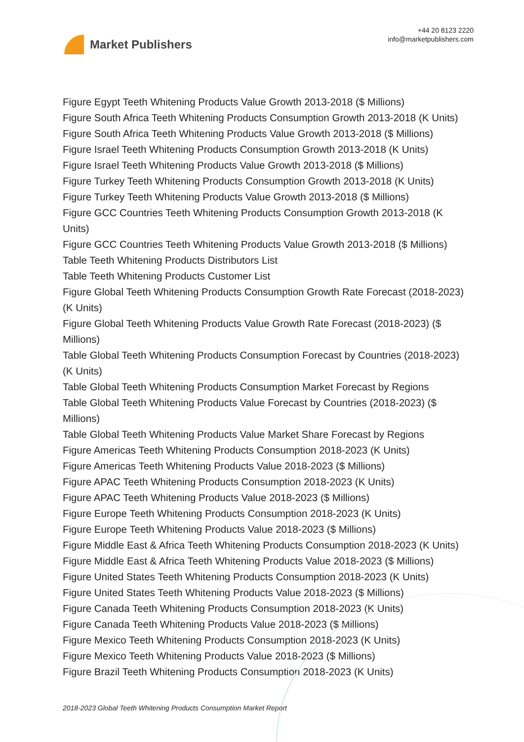Market Publishers
+44 20 8123 2220
info@marketpublishers.com
Figure Egypt Teeth Whitening Products Value Growth 2013-2018 ($ Millions)
Figure South Africa Teeth Whitening Products Consumption Growth 2013-2018 (K Units)
Figure South Africa Teeth Whitening Products Value Growth 2013-2018 ($ Millions)
Figure Israel Teeth Whitening Products Consumption Growth 2013-2018 (K Units)
Figure Israel Teeth Whitening Products Value Growth 2013-2018 ($ Millions)
Figure Turkey Teeth Whitening Products Consumption Growth 2013-2018 (K Units)
Figure Turkey Teeth Whitening Products Value Growth 2013-2018 ($ Millions)
Figure GCC Countries Teeth Whitening Products Consumption Growth 2013-2018 (K Units)
Figure GCC Countries Teeth Whitening Products Value Growth 2013-2018 ($ Millions)
Table Teeth Whitening Products Distributors List
Table Teeth Whitening Products Customer List
Figure Global Teeth Whitening Products Consumption Growth Rate Forecast (2018-2023) (K Units)
Figure Global Teeth Whitening Products Value Growth Rate Forecast (2018-2023) ($ Millions)
Table Global Teeth Whitening Products Consumption Forecast by Countries (2018-2023) (K Units)
Table Global Teeth Whitening Products Consumption Market Forecast by Regions
Table Global Teeth Whitening Products Value Forecast by Countries (2018-2023) ($ Millions)
Table Global Teeth Whitening Products Value Market Share Forecast by Regions
Figure Americas Teeth Whitening Products Consumption 2018-2023 (K Units)
Figure Americas Teeth Whitening Products Value 2018-2023 ($ Millions)
Figure APAC Teeth Whitening Products Consumption 2018-2023 (K Units)
Figure APAC Teeth Whitening Products Value 2018-2023 ($ Millions)
Figure Europe Teeth Whitening Products Consumption 2018-2023 (K Units)
Figure Europe Teeth Whitening Products Value 2018-2023 ($ Millions)
Figure Middle East & Africa Teeth Whitening Products Consumption 2018-2023 (K Units)
Figure Middle East & Africa Teeth Whitening Products Value 2018-2023 ($ Millions)
Figure United States Teeth Whitening Products Consumption 2018-2023 (K Units)
Figure United States Teeth Whitening Products Value 2018-2023 ($ Millions)
Figure Canada Teeth Whitening Products Consumption 2018-2023 (K Units)
Figure Canada Teeth Whitening Products Value 2018-2023 ($ Millions)
Figure Mexico Teeth Whitening Products Consumption 2018-2023 (K Units)
Figure Mexico Teeth Whitening Products Value 2018-2023 ($ Millions)
Figure Brazil Teeth Whitening Products Consumption 2018-2023 (K Units)
2018-2023 Global Teeth Whitening Products Consumption Market Report